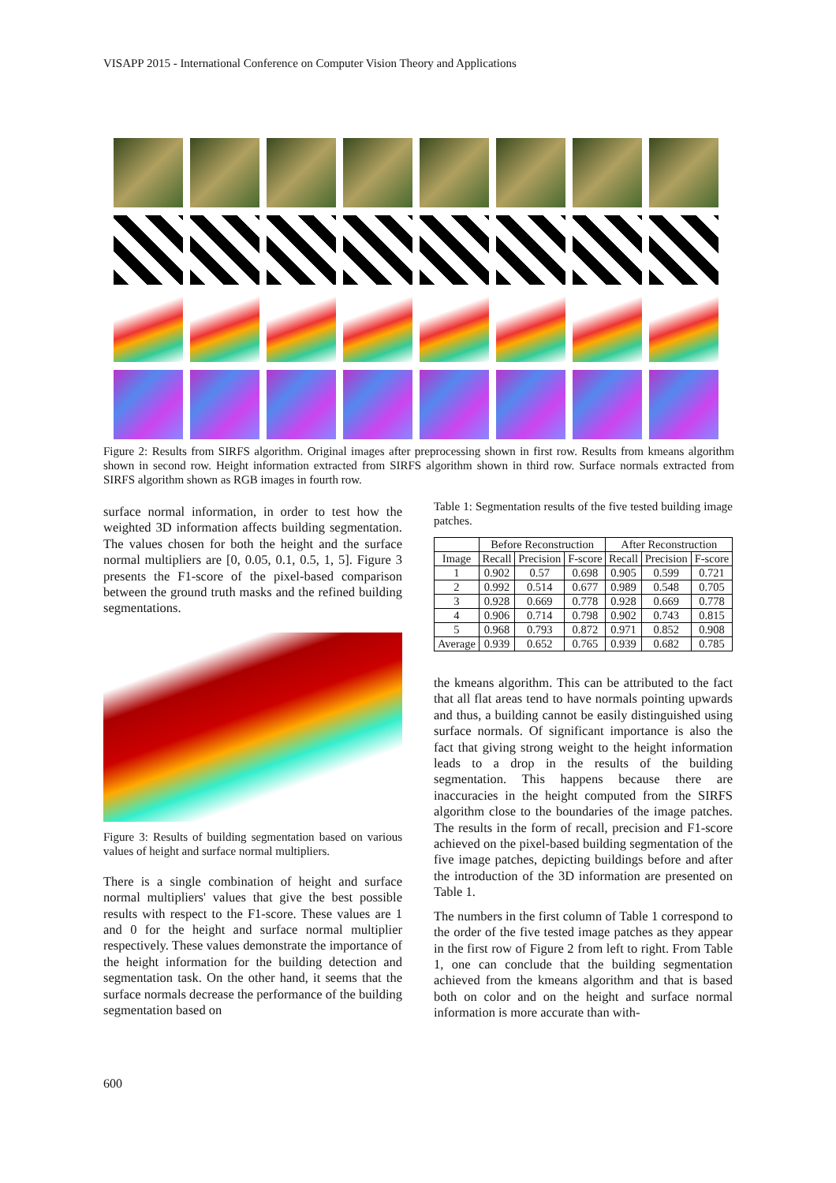VISAPP 2015 - International Conference on Computer Vision Theory and Applications
Figure 2: Results from SIRFS algorithm. Original images after preprocessing shown in first row. Results from kmeans algorithm shown in second row. Height information extracted from SIRFS algorithm shown in third row. Surface normals extracted from SIRFS algorithm shown as RGB images in fourth row.
surface normal information, in order to test how the weighted 3D information affects building segmentation. The values chosen for both the height and the surface normal multipliers are [0, 0.05, 0.1, 0.5, 1, 5]. Figure 3 presents the F1-score of the pixel-based comparison between the ground truth masks and the refined building segmentations.
Figure 3: Results of building segmentation based on various values of height and surface normal multipliers.
There is a single combination of height and surface normal multipliers' values that give the best possible results with respect to the F1-score. These values are 1 and 0 for the height and surface normal multiplier respectively. These values demonstrate the importance of the height information for the building detection and segmentation task. On the other hand, it seems that the surface normals decrease the performance of the building segmentation based on
Table 1: Segmentation results of the five tested building image patches.
| | Before Reconstruction | | | After Reconstruction | | |
| --- | --- | --- | --- | --- | --- | --- |
| Image | Recall | Precision | F-score | Recall | Precision | F-score |
| 1 | 0.902 | 0.57 | 0.698 | 0.905 | 0.599 | 0.721 |
| 2 | 0.992 | 0.514 | 0.677 | 0.989 | 0.548 | 0.705 |
| 3 | 0.928 | 0.669 | 0.778 | 0.928 | 0.669 | 0.778 |
| 4 | 0.906 | 0.714 | 0.798 | 0.902 | 0.743 | 0.815 |
| 5 | 0.968 | 0.793 | 0.872 | 0.971 | 0.852 | 0.908 |
| Average | 0.939 | 0.652 | 0.765 | 0.939 | 0.682 | 0.785 |
the kmeans algorithm. This can be attributed to the fact that all flat areas tend to have normals pointing upwards and thus, a building cannot be easily distinguished using surface normals. Of significant importance is also the fact that giving strong weight to the height information leads to a drop in the results of the building segmentation. This happens because there are inaccuracies in the height computed from the SIRFS algorithm close to the boundaries of the image patches. The results in the form of recall, precision and F1-score achieved on the pixel-based building segmentation of the five image patches, depicting buildings before and after the introduction of the 3D information are presented on Table 1.
The numbers in the first column of Table 1 correspond to the order of the five tested image patches as they appear in the first row of Figure 2 from left to right. From Table 1, one can conclude that the building segmentation achieved from the kmeans algorithm and that is based both on color and on the height and surface normal information is more accurate than with-
600